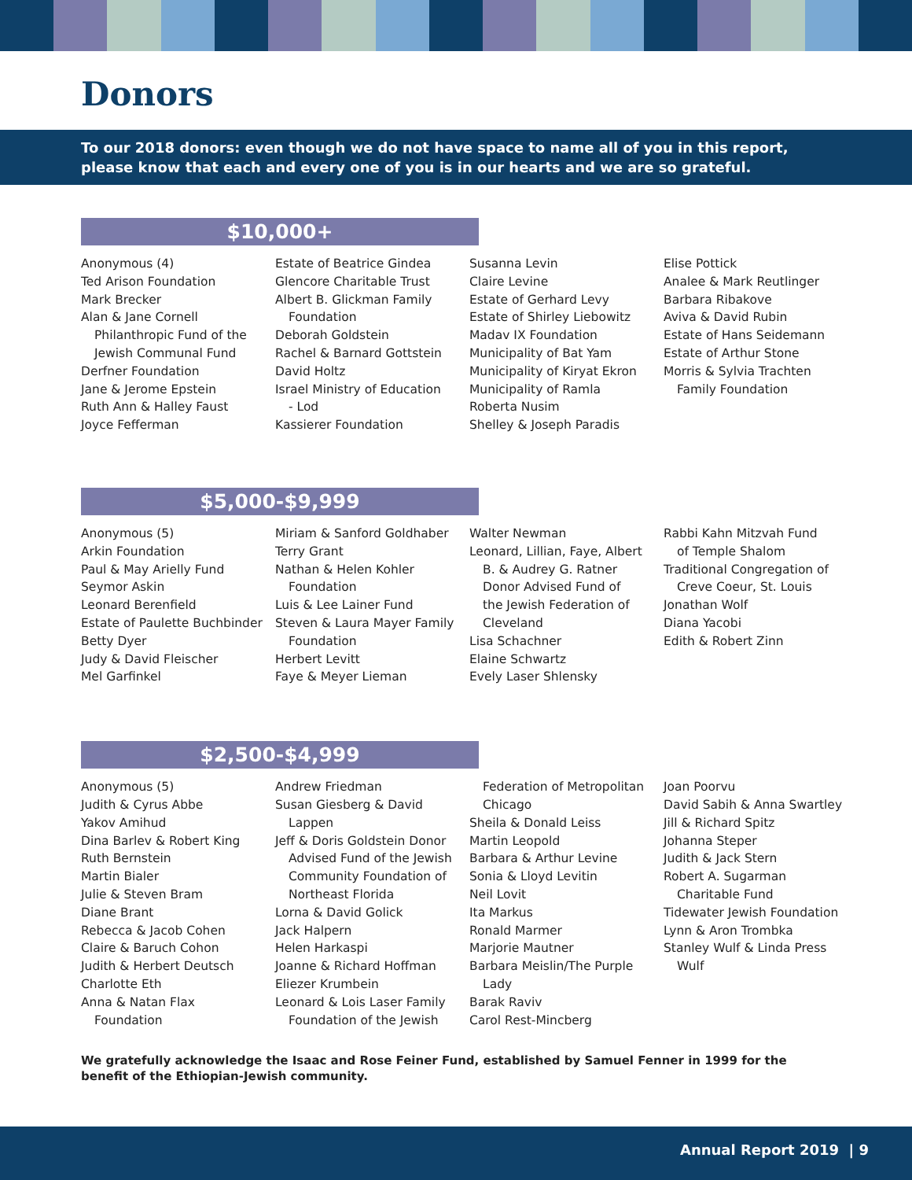Donors
To our 2018 donors: even though we do not have space to name all of you in this report, please know that each and every one of you is in our hearts and we are so grateful.
$10,000+
Anonymous (4)
Ted Arison Foundation
Mark Brecker
Alan & Jane Cornell
Philanthropic Fund of the
Jewish Communal Fund
Derfner Foundation
Jane & Jerome Epstein
Ruth Ann & Halley Faust
Joyce Fefferman
Estate of Beatrice Gindea
Glencore Charitable Trust
Albert B. Glickman Family
Foundation
Deborah Goldstein
Rachel & Barnard Gottstein
David Holtz
Israel Ministry of Education
- Lod
Kassierer Foundation
Susanna Levin
Claire Levine
Estate of Gerhard Levy
Estate of Shirley Liebowitz
Madav IX Foundation
Municipality of Bat Yam
Municipality of Kiryat Ekron
Municipality of Ramla
Roberta Nusim
Shelley & Joseph Paradis
Elise Pottick
Analee & Mark Reutlinger
Barbara Ribakove
Aviva & David Rubin
Estate of Hans Seidemann
Estate of Arthur Stone
Morris & Sylvia Trachten
Family Foundation
$5,000-$9,999
Anonymous (5)
Arkin Foundation
Paul & May Arielly Fund
Seymor Askin
Leonard Berenfield
Estate of Paulette Buchbinder
Betty Dyer
Judy & David Fleischer
Mel Garfinkel
Miriam & Sanford Goldhaber
Terry Grant
Nathan & Helen Kohler
Foundation
Luis & Lee Lainer Fund
Steven & Laura Mayer Family
Foundation
Herbert Levitt
Faye & Meyer Lieman
Walter Newman
Leonard, Lillian, Faye, Albert
B. & Audrey G. Ratner
Donor Advised Fund of
the Jewish Federation of
Cleveland
Lisa Schachner
Elaine Schwartz
Evely Laser Shlensky
Rabbi Kahn Mitzvah Fund
of Temple Shalom
Traditional Congregation of
Creve Coeur, St. Louis
Jonathan Wolf
Diana Yacobi
Edith & Robert Zinn
$2,500-$4,999
Anonymous (5)
Judith & Cyrus Abbe
Yakov Amihud
Dina Barlev & Robert King
Ruth Bernstein
Martin Bialer
Julie & Steven Bram
Diane Brant
Rebecca & Jacob Cohen
Claire & Baruch Cohon
Judith & Herbert Deutsch
Charlotte Eth
Anna & Natan Flax
Foundation
Andrew Friedman
Susan Giesberg & David
Lappen
Jeff & Doris Goldstein Donor
Advised Fund of the Jewish
Community Foundation of
Northeast Florida
Lorna & David Golick
Jack Halpern
Helen Harkaspi
Joanne & Richard Hoffman
Eliezer Krumbein
Leonard & Lois Laser Family
Foundation of the Jewish
Federation of Metropolitan
Chicago
Sheila & Donald Leiss
Martin Leopold
Barbara & Arthur Levine
Sonia & Lloyd Levitin
Neil Lovit
Ita Markus
Ronald Marmer
Marjorie Mautner
Barbara Meislin/The Purple
Lady
Barak Raviv
Carol Rest-Mincberg
Joan Poorvu
David Sabih & Anna Swartley
Jill & Richard Spitz
Johanna Steper
Judith & Jack Stern
Robert A. Sugarman
Charitable Fund
Tidewater Jewish Foundation
Lynn & Aron Trombka
Stanley Wulf & Linda Press
Wulf
We gratefully acknowledge the Isaac and Rose Feiner Fund, established by Samuel Fenner in 1999 for the benefit of the Ethiopian-Jewish community.
Annual Report 2019 | 9